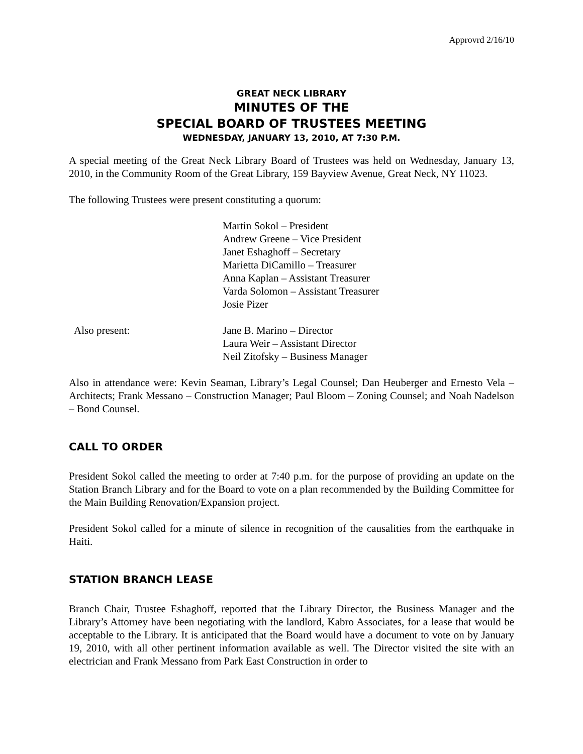Approvrd 2/16/10
GREAT NECK LIBRARY
MINUTES OF THE
SPECIAL BOARD OF TRUSTEES MEETING
WEDNESDAY, JANUARY 13, 2010, AT 7:30 P.M.
A special meeting of the Great Neck Library Board of Trustees was held on Wednesday, January 13, 2010, in the Community Room of the Great Library, 159 Bayview Avenue, Great Neck, NY 11023.
The following Trustees were present constituting a quorum:
Martin Sokol – President
Andrew Greene – Vice President
Janet Eshaghoff – Secretary
Marietta DiCamillo – Treasurer
Anna Kaplan – Assistant Treasurer
Varda Solomon – Assistant Treasurer
Josie Pizer
Also present: Jane B. Marino – Director
Laura Weir – Assistant Director
Neil Zitofsky – Business Manager
Also in attendance were: Kevin Seaman, Library’s Legal Counsel; Dan Heuberger and Ernesto Vela – Architects; Frank Messano – Construction Manager; Paul Bloom – Zoning Counsel; and Noah Nadelson – Bond Counsel.
CALL TO ORDER
President Sokol called the meeting to order at 7:40 p.m. for the purpose of providing an update on the Station Branch Library and for the Board to vote on a plan recommended by the Building Committee for the Main Building Renovation/Expansion project.
President Sokol called for a minute of silence in recognition of the causalities from the earthquake in Haiti.
STATION BRANCH LEASE
Branch Chair, Trustee Eshaghoff, reported that the Library Director, the Business Manager and the Library’s Attorney have been negotiating with the landlord, Kabro Associates, for a lease that would be acceptable to the Library. It is anticipated that the Board would have a document to vote on by January 19, 2010, with all other pertinent information available as well. The Director visited the site with an electrician and Frank Messano from Park East Construction in order to